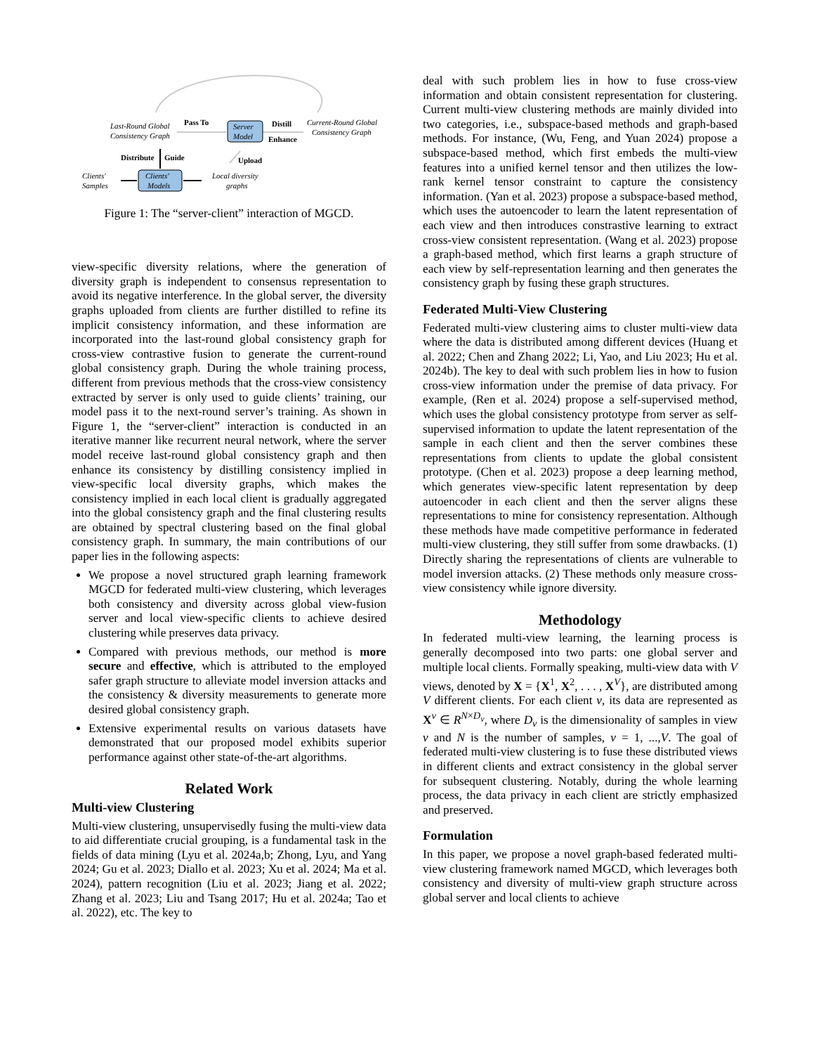Last-Round Global
Consistency Graph
Pass To
Server
Model
Distill
Enhance
Current-Round Global
Consistency Graph
Distribute
Guide
Upload
Clients'
Samples
Clients'
Models
Local diversity
graphs
Figure 1: The “server-client” interaction of MGCD.
view-specific diversity relations, where the generation of diversity graph is independent to consensus representation to avoid its negative interference. In the global server, the diversity graphs uploaded from clients are further distilled to refine its implicit consistency information, and these information are incorporated into the last-round global consistency graph for cross-view contrastive fusion to generate the current-round global consistency graph. During the whole training process, different from previous methods that the cross-view consistency extracted by server is only used to guide clients’ training, our model pass it to the next-round server’s training. As shown in Figure 1, the “server-client” interaction is conducted in an iterative manner like recurrent neural network, where the server model receive last-round global consistency graph and then enhance its consistency by distilling consistency implied in view-specific local diversity graphs, which makes the consistency implied in each local client is gradually aggregated into the global consistency graph and the final clustering results are obtained by spectral clustering based on the final global consistency graph. In summary, the main contributions of our paper lies in the following aspects:
We propose a novel structured graph learning framework MGCD for federated multi-view clustering, which leverages both consistency and diversity across global view-fusion server and local view-specific clients to achieve desired clustering while preserves data privacy.
Compared with previous methods, our method is more secure and effective, which is attributed to the employed safer graph structure to alleviate model inversion attacks and the consistency & diversity measurements to generate more desired global consistency graph.
Extensive experimental results on various datasets have demonstrated that our proposed model exhibits superior performance against other state-of-the-art algorithms.
Related Work
Multi-view Clustering
Multi-view clustering, unsupervisedly fusing the multi-view data to aid differentiate crucial grouping, is a fundamental task in the fields of data mining (Lyu et al. 2024a,b; Zhong, Lyu, and Yang 2024; Gu et al. 2023; Diallo et al. 2023; Xu et al. 2024; Ma et al. 2024), pattern recognition (Liu et al. 2023; Jiang et al. 2022; Zhang et al. 2023; Liu and Tsang 2017; Hu et al. 2024a; Tao et al. 2022), etc. The key to
deal with such problem lies in how to fuse cross-view information and obtain consistent representation for clustering. Current multi-view clustering methods are mainly divided into two categories, i.e., subspace-based methods and graph-based methods. For instance, (Wu, Feng, and Yuan 2024) propose a subspace-based method, which first embeds the multi-view features into a unified kernel tensor and then utilizes the low-rank kernel tensor constraint to capture the consistency information. (Yan et al. 2023) propose a subspace-based method, which uses the autoencoder to learn the latent representation of each view and then introduces constrastive learning to extract cross-view consistent representation. (Wang et al. 2023) propose a graph-based method, which first learns a graph structure of each view by self-representation learning and then generates the consistency graph by fusing these graph structures.
Federated Multi-View Clustering
Federated multi-view clustering aims to cluster multi-view data where the data is distributed among different devices (Huang et al. 2022; Chen and Zhang 2022; Li, Yao, and Liu 2023; Hu et al. 2024b). The key to deal with such problem lies in how to fusion cross-view information under the premise of data privacy. For example, (Ren et al. 2024) propose a self-supervised method, which uses the global consistency prototype from server as self-supervised information to update the latent representation of the sample in each client and then the server combines these representations from clients to update the global consistent prototype. (Chen et al. 2023) propose a deep learning method, which generates view-specific latent representation by deep autoencoder in each client and then the server aligns these representations to mine for consistency representation. Although these methods have made competitive performance in federated multi-view clustering, they still suffer from some drawbacks. (1) Directly sharing the representations of clients are vulnerable to model inversion attacks. (2) These methods only measure cross-view consistency while ignore diversity.
Methodology
In federated multi-view learning, the learning process is generally decomposed into two parts: one global server and multiple local clients. Formally speaking, multi-view data with V views, denoted by X = {X<sup>1</sup>, X<sup>2</sup>, . . . , X<sup>V</sup>}, are distributed among V different clients. For each client v, its data are represented as X<sup>v</sup> ∈ R<sup>N×D<sub>v</sub></sup>, where D<sub>v</sub> is the dimensionality of samples in view v and N is the number of samples, v = 1, ...,V. The goal of federated multi-view clustering is to fuse these distributed views in different clients and extract consistency in the global server for subsequent clustering. Notably, during the whole learning process, the data privacy in each client are strictly emphasized and preserved.
Formulation
In this paper, we propose a novel graph-based federated multi-view clustering framework named MGCD, which leverages both consistency and diversity of multi-view graph structure across global server and local clients to achieve